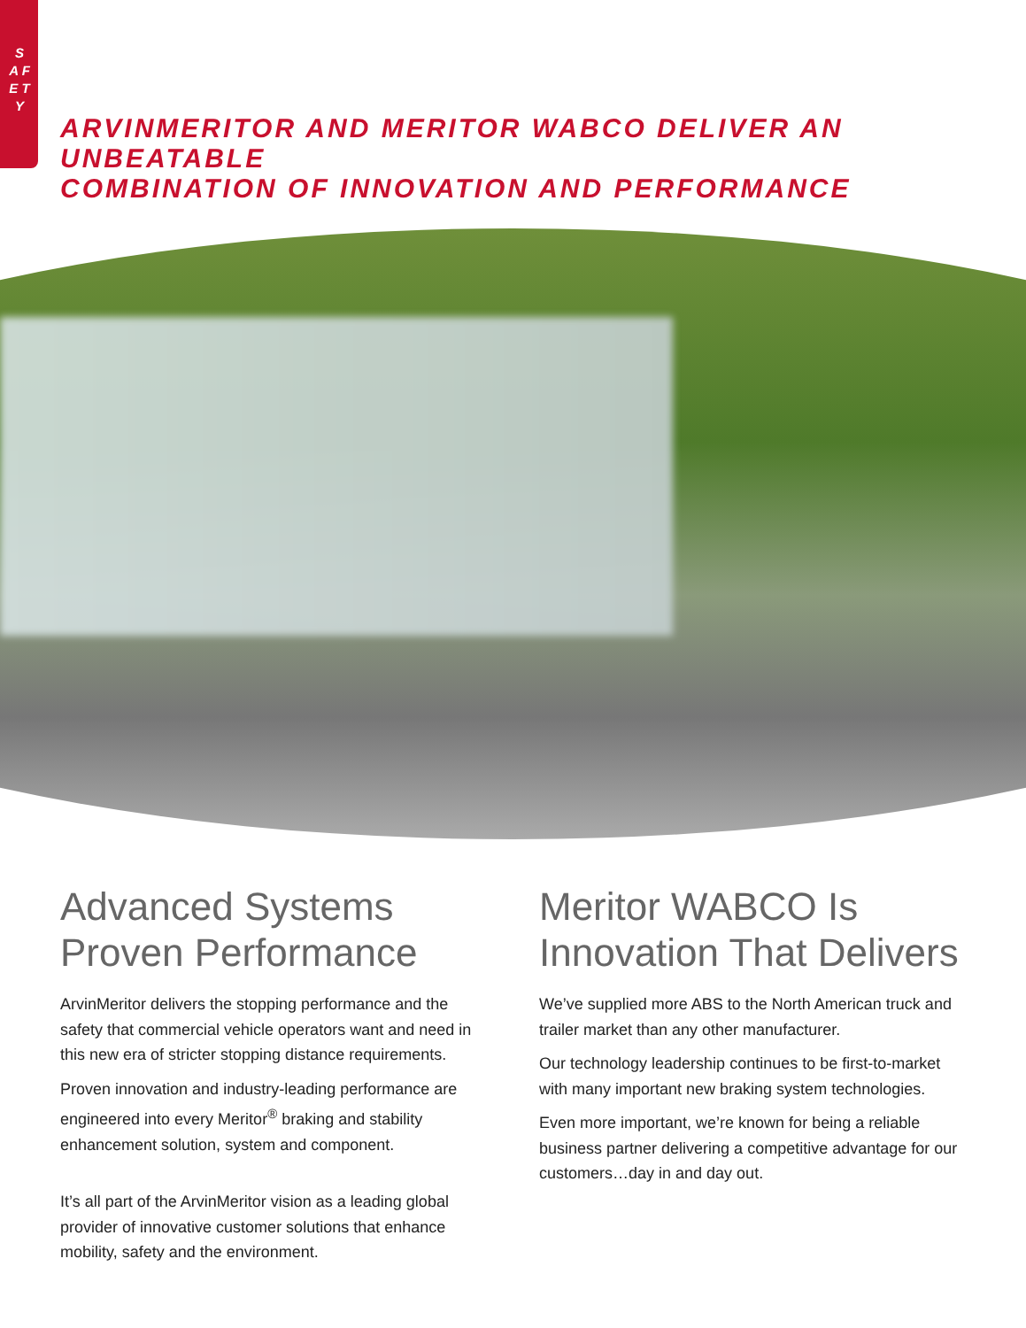S A F E T Y
ARVINMERITOR AND MERITOR WABCO DELIVER AN UNBEATABLE
COMBINATION OF INNOVATION AND PERFORMANCE
Advanced Systems
Proven Performance
ArvinMeritor delivers the stopping performance and the safety that commercial vehicle operators want and need in this new era of stricter stopping distance requirements.
Proven innovation and industry-leading performance are engineered into every Meritor<sup>®</sup> braking and stability enhancement solution, system and component.
It’s all part of the ArvinMeritor vision as a leading global provider of innovative customer solutions that enhance mobility, safety and the environment.
Meritor WABCO Is
Innovation That Delivers
We’ve supplied more ABS to the North American truck and trailer market than any other manufacturer.
Our technology leadership continues to be first-to-market with many important new braking system technologies.
Even more important, we’re known for being a reliable business partner delivering a competitive advantage for our customers…day in and day out.